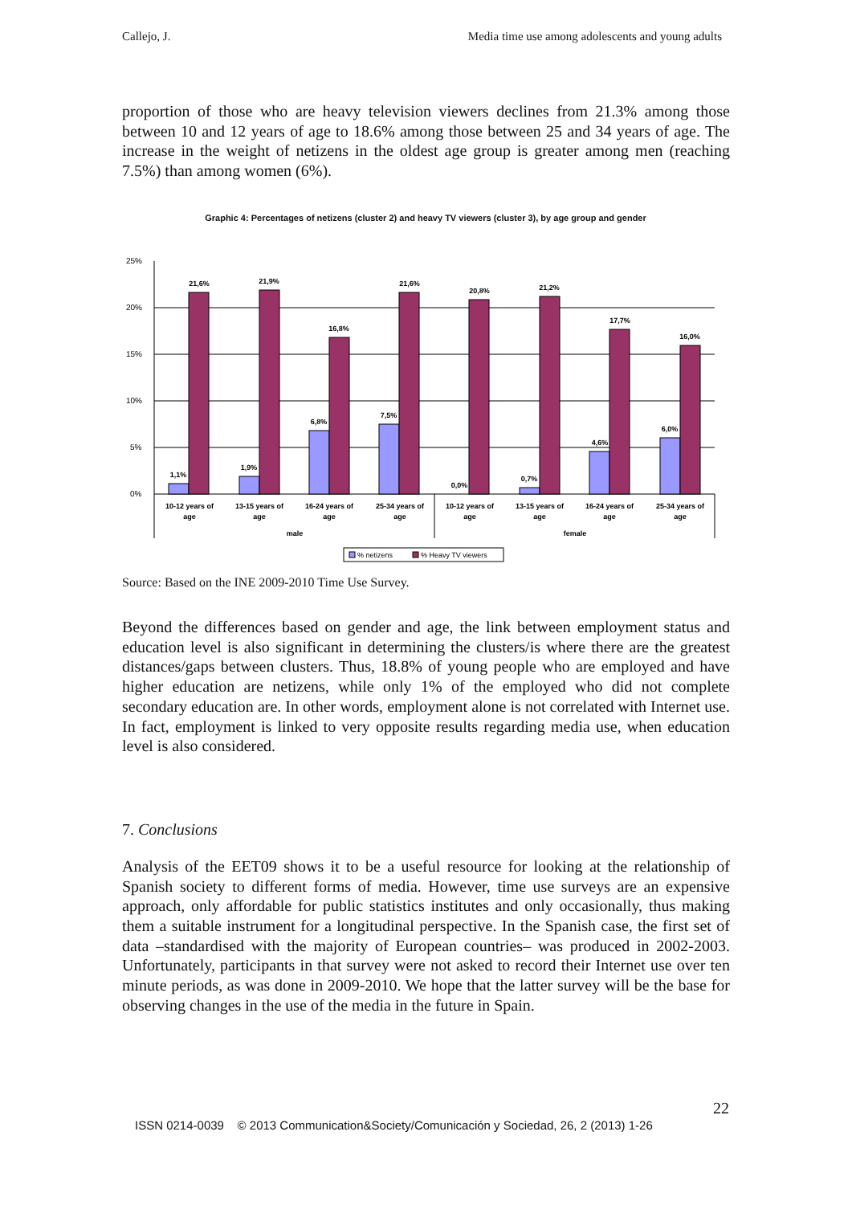Callejo, J. Media time use among adolescents and young adults
proportion of those who are heavy television viewers declines from 21.3% among those between 10 and 12 years of age to 18.6% among those between 25 and 34 years of age. The increase in the weight of netizens in the oldest age group is greater among men (reaching 7.5%) than among women (6%).
Graphic 4: Percentages of netizens (cluster 2) and heavy TV viewers (cluster 3), by age group and gender
25%
20%
15%
10%
5%
0%
1,1%
21,6%
1,9%
21,9%
6,8%
16,8%
7,5%
21,6%
0,0%
20,8%
0,7%
21,2%
4,6%
17,7%
6,0%
16,0%
10-12 years of
age
13-15 years of
age
16-24 years of
age
25-34 years of
age
10-12 years of
age
13-15 years of
age
16-24 years of
age
25-34 years of
age
male
female
% netizens
% Heavy TV viewers
Source: Based on the INE 2009-2010 Time Use Survey.
Beyond the differences based on gender and age, the link between employment status and education level is also significant in determining the clusters/is where there are the greatest distances/gaps between clusters. Thus, 18.8% of young people who are employed and have higher education are netizens, while only 1% of the employed who did not complete secondary education are. In other words, employment alone is not correlated with Internet use. In fact, employment is linked to very opposite results regarding media use, when education level is also considered.
7. Conclusions
Analysis of the EET09 shows it to be a useful resource for looking at the relationship of Spanish society to different forms of media. However, time use surveys are an expensive approach, only affordable for public statistics institutes and only occasionally, thus making them a suitable instrument for a longitudinal perspective. In the Spanish case, the first set of data –standardised with the majority of European countries– was produced in 2002-2003. Unfortunately, participants in that survey were not asked to record their Internet use over ten minute periods, as was done in 2009-2010. We hope that the latter survey will be the base for observing changes in the use of the media in the future in Spain.
22
ISSN 0214-0039 © 2013 Communication&Society/Comunicación y Sociedad, 26, 2 (2013) 1-26